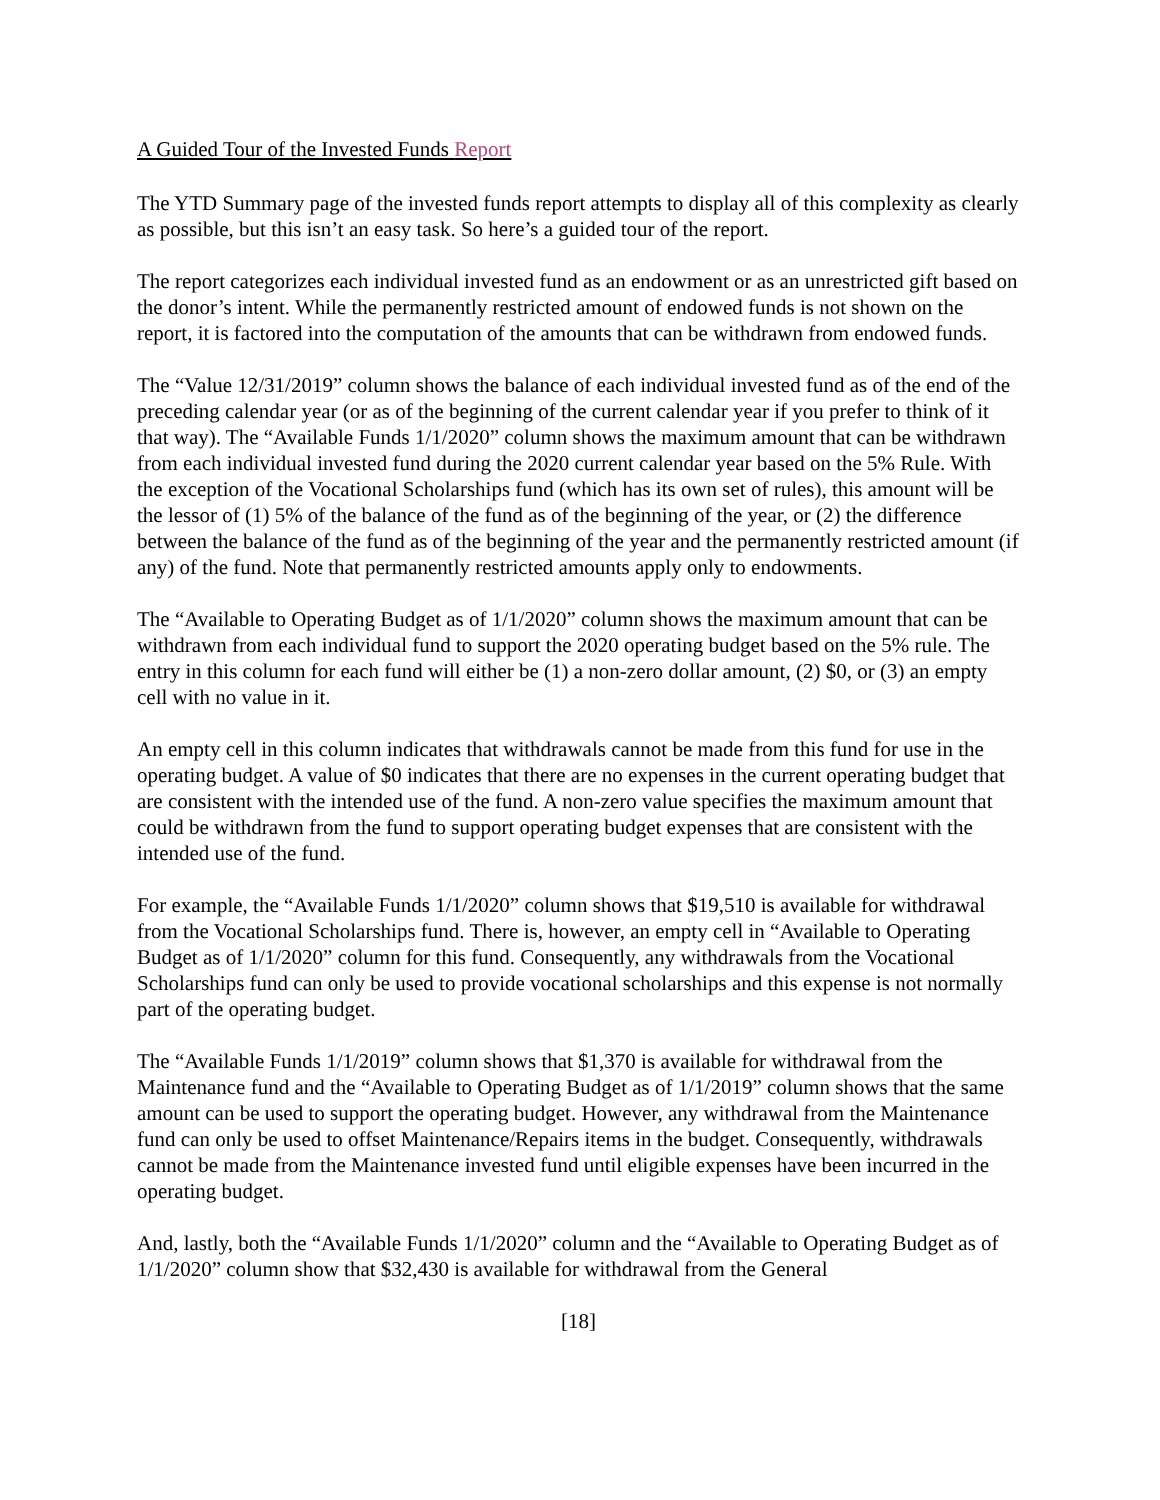A Guided Tour of the Invested Funds Report
The YTD Summary page of the invested funds report attempts to display all of this complexity as clearly as possible, but this isn’t an easy task. So here’s a guided tour of the report.
The report categorizes each individual invested fund as an endowment or as an unrestricted gift based on the donor’s intent. While the permanently restricted amount of endowed funds is not shown on the report, it is factored into the computation of the amounts that can be withdrawn from endowed funds.
The “Value 12/31/2019” column shows the balance of each individual invested fund as of the end of the preceding calendar year (or as of the beginning of the current calendar year if you prefer to think of it that way). The “Available Funds 1/1/2020” column shows the maximum amount that can be withdrawn from each individual invested fund during the 2020 current calendar year based on the 5% Rule. With the exception of the Vocational Scholarships fund (which has its own set of rules), this amount will be the lessor of (1) 5% of the balance of the fund as of the beginning of the year, or (2) the difference between the balance of the fund as of the beginning of the year and the permanently restricted amount (if any) of the fund. Note that permanently restricted amounts apply only to endowments.
The “Available to Operating Budget as of 1/1/2020” column shows the maximum amount that can be withdrawn from each individual fund to support the 2020 operating budget based on the 5% rule. The entry in this column for each fund will either be (1) a non-zero dollar amount, (2) $0, or (3) an empty cell with no value in it.
An empty cell in this column indicates that withdrawals cannot be made from this fund for use in the operating budget. A value of $0 indicates that there are no expenses in the current operating budget that are consistent with the intended use of the fund. A non-zero value specifies the maximum amount that could be withdrawn from the fund to support operating budget expenses that are consistent with the intended use of the fund.
For example, the “Available Funds 1/1/2020” column shows that $19,510 is available for withdrawal from the Vocational Scholarships fund. There is, however, an empty cell in “Available to Operating Budget as of 1/1/2020” column for this fund. Consequently, any withdrawals from the Vocational Scholarships fund can only be used to provide vocational scholarships and this expense is not normally part of the operating budget.
The “Available Funds 1/1/2019” column shows that $1,370 is available for withdrawal from the Maintenance fund and the “Available to Operating Budget as of 1/1/2019” column shows that the same amount can be used to support the operating budget. However, any withdrawal from the Maintenance fund can only be used to offset Maintenance/Repairs items in the budget. Consequently, withdrawals cannot be made from the Maintenance invested fund until eligible expenses have been incurred in the operating budget.
And, lastly, both the “Available Funds 1/1/2020” column and the “Available to Operating Budget as of 1/1/2020” column show that $32,430 is available for withdrawal from the General
[18]